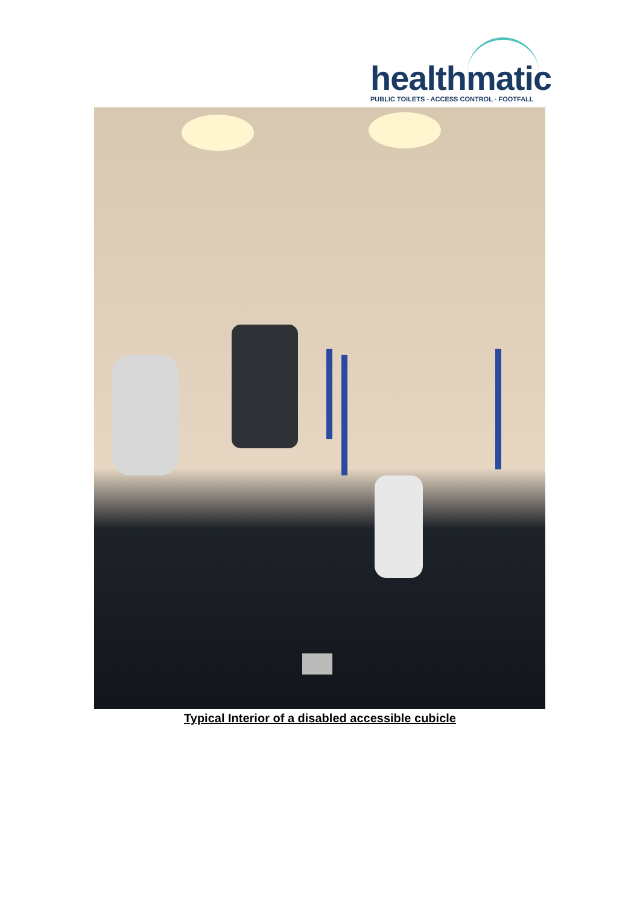healthmatic
PUBLIC TOILETS - ACCESS CONTROL - FOOTFALL
Typical Interior of a disabled accessible cubicle